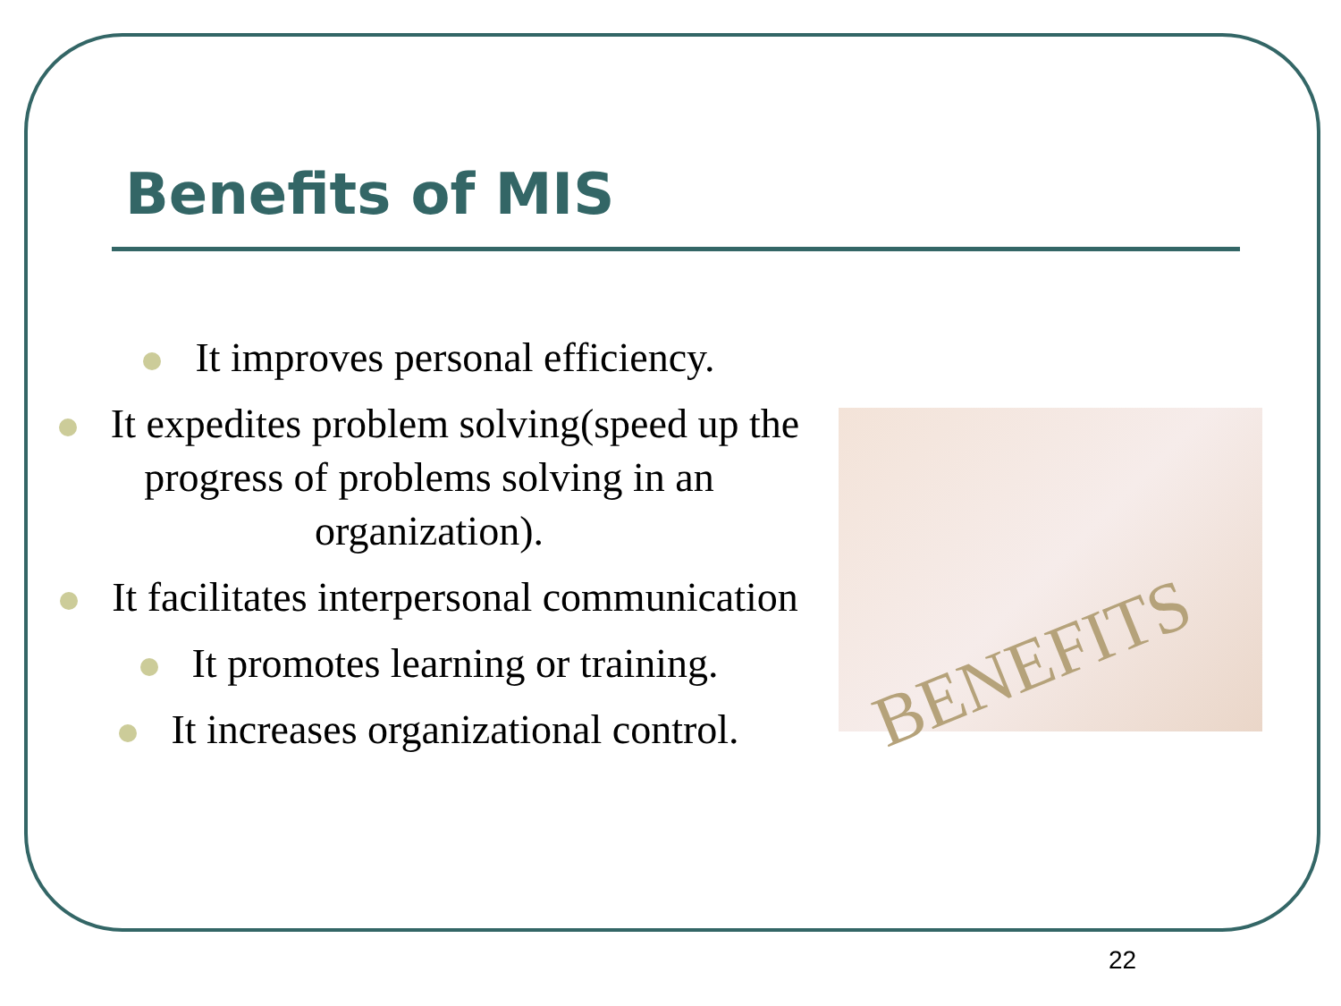Benefits of MIS
It improves personal efficiency.
It expedites problem solving(speed up the progress of problems solving in an organization).
It facilitates interpersonal communication
It promotes learning or training.
It increases organizational control.
BENEFITS
22